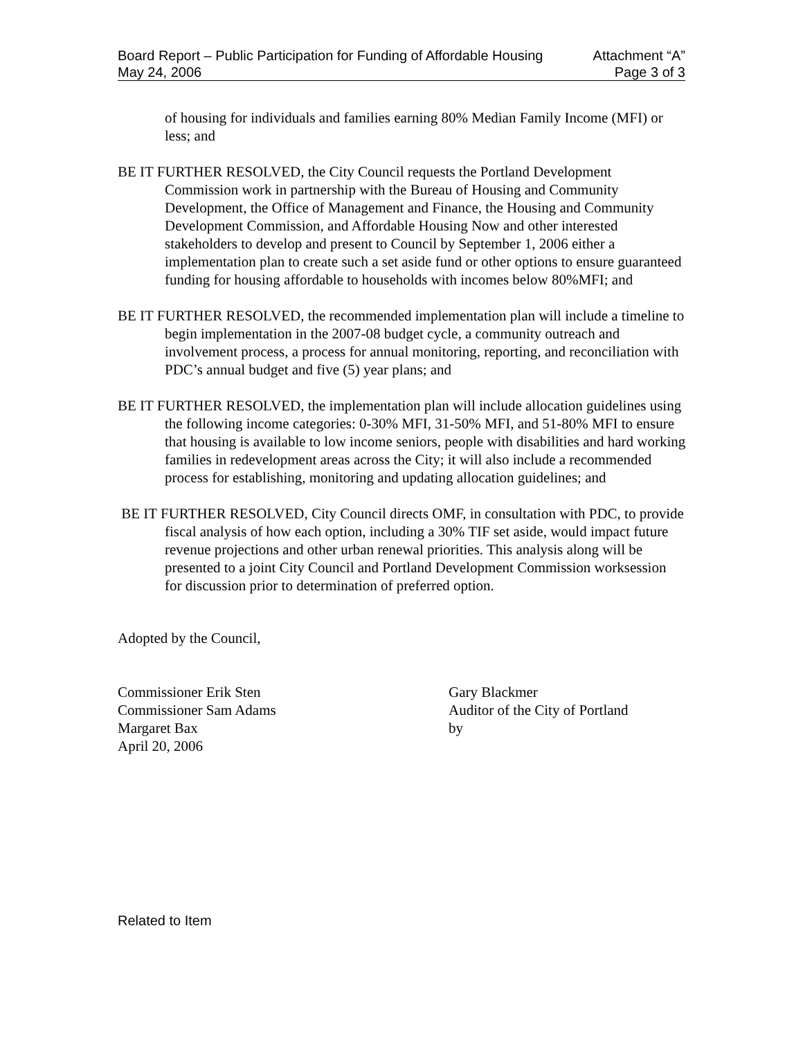Board Report – Public Participation for Funding of Affordable Housing Attachment “A”
May 24, 2006 Page 3 of 3
of housing for individuals and families earning 80% Median Family Income (MFI) or less; and
BE IT FURTHER RESOLVED, the City Council requests the Portland Development Commission work in partnership with the Bureau of Housing and Community Development, the Office of Management and Finance, the Housing and Community Development Commission, and Affordable Housing Now and other interested stakeholders to develop and present to Council by September 1, 2006 either a implementation plan to create such a set aside fund or other options to ensure guaranteed funding for housing affordable to households with incomes below 80%MFI; and
BE IT FURTHER RESOLVED, the recommended implementation plan will include a timeline to begin implementation in the 2007-08 budget cycle, a community outreach and involvement process, a process for annual monitoring, reporting, and reconciliation with PDC’s annual budget and five (5) year plans; and
BE IT FURTHER RESOLVED, the implementation plan will include allocation guidelines using the following income categories: 0-30% MFI, 31-50% MFI, and 51-80% MFI to ensure that housing is available to low income seniors, people with disabilities and hard working families in redevelopment areas across the City; it will also include a recommended process for establishing, monitoring and updating allocation guidelines; and
BE IT FURTHER RESOLVED, City Council directs OMF, in consultation with PDC, to provide fiscal analysis of how each option, including a 30% TIF set aside, would impact future revenue projections and other urban renewal priorities. This analysis along will be presented to a joint City Council and Portland Development Commission worksession for discussion prior to determination of preferred option.
Adopted by the Council,
Commissioner Erik Sten
Commissioner Sam Adams
Margaret Bax
April 20, 2006
Gary Blackmer
Auditor of the City of Portland
by
Related to Item